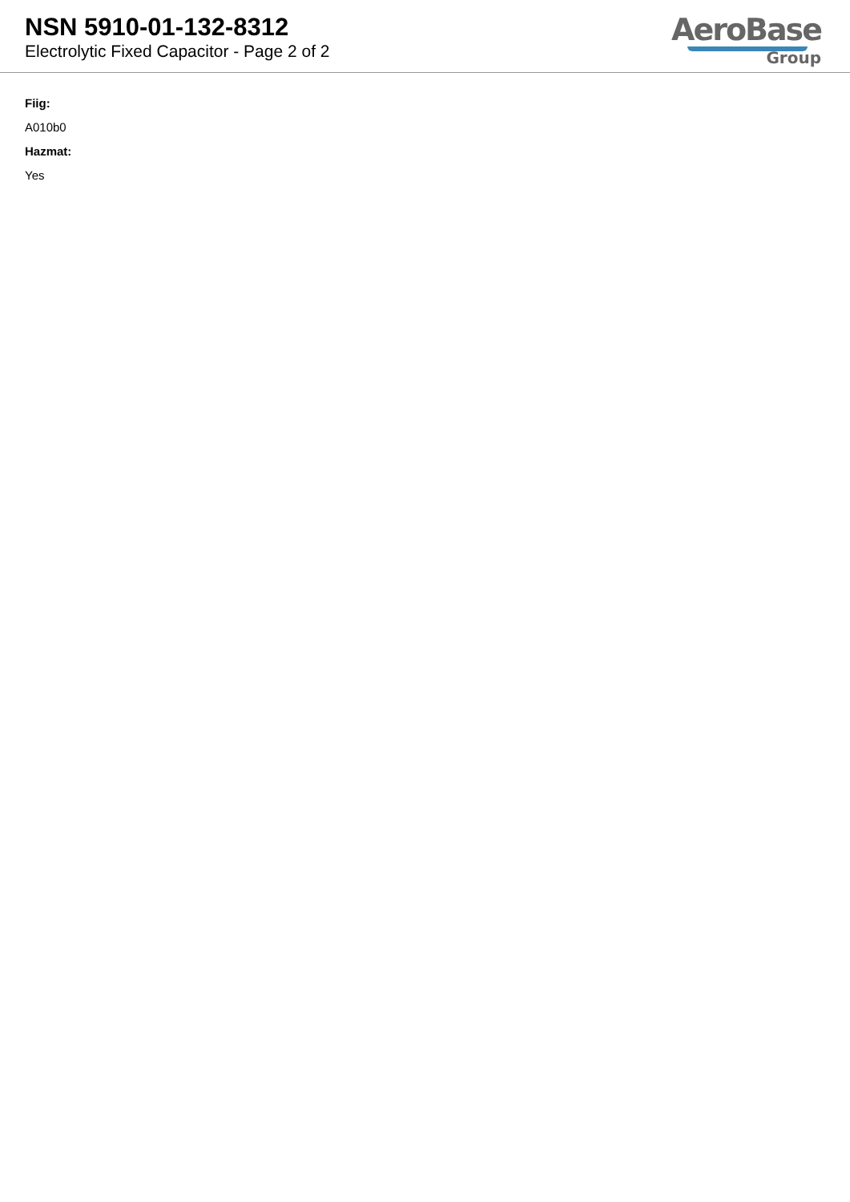NSN 5910-01-132-8312
Electrolytic Fixed Capacitor - Page 2 of 2
AeroBase
Group
Fiig:
A010b0
Hazmat:
Yes